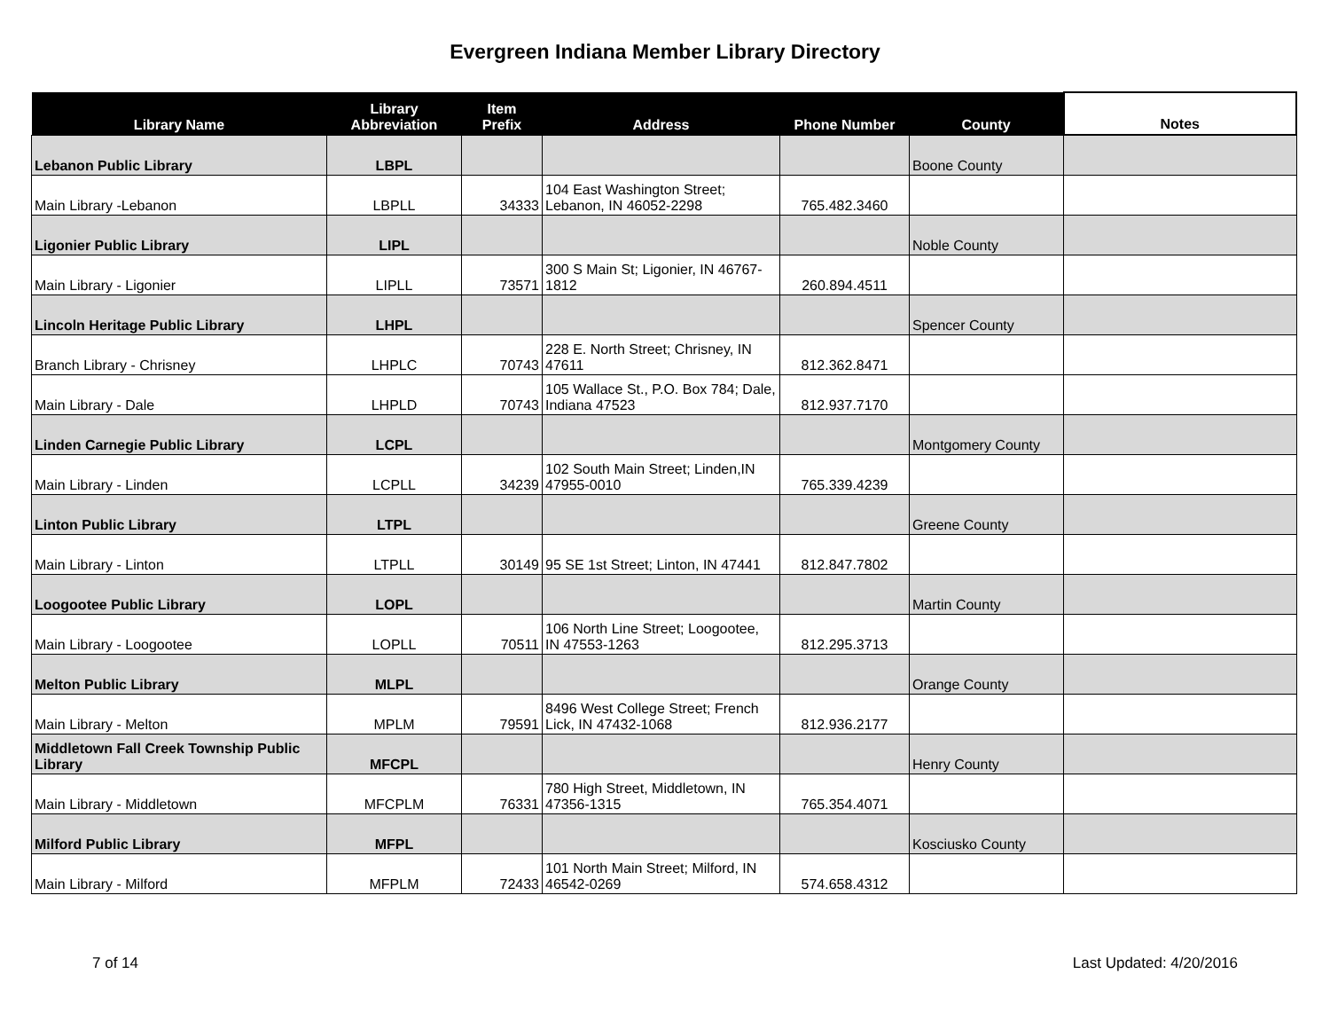Evergreen Indiana Member Library Directory
| Library Name | Library Abbreviation | Item Prefix | Address | Phone Number | County | Notes |
| --- | --- | --- | --- | --- | --- | --- |
| Lebanon Public Library | LBPL | | | | Boone County | |
| Main Library -Lebanon | LBPLL | 34333 | 104 East Washington Street; Lebanon, IN 46052-2298 | 765.482.3460 | | |
| Ligonier Public Library | LIPL | | | | Noble County | |
| Main Library - Ligonier | LIPLL | 73571 | 300 S Main St; Ligonier, IN 46767-1812 | 260.894.4511 | | |
| Lincoln Heritage Public Library | LHPL | | | | Spencer County | |
| Branch Library - Chrisney | LHPLC | 70743 | 228 E. North Street; Chrisney, IN 47611 | 812.362.8471 | | |
| Main Library - Dale | LHPLD | 70743 | 105 Wallace St., P.O. Box 784; Dale, Indiana 47523 | 812.937.7170 | | |
| Linden Carnegie Public Library | LCPL | | | | Montgomery County | |
| Main Library - Linden | LCPLL | 34239 | 102 South Main Street; Linden,IN 47955-0010 | 765.339.4239 | | |
| Linton Public Library | LTPL | | | | Greene County | |
| Main Library - Linton | LTPLL | 30149 | 95 SE 1st Street; Linton, IN 47441 | 812.847.7802 | | |
| Loogootee Public Library | LOPL | | | | Martin County | |
| Main Library - Loogootee | LOPLL | 70511 | 106 North Line Street; Loogootee, IN 47553-1263 | 812.295.3713 | | |
| Melton Public Library | MLPL | | | | Orange County | |
| Main Library - Melton | MPLM | 79591 | 8496 West College Street; French Lick, IN 47432-1068 | 812.936.2177 | | |
| Middletown Fall Creek Township Public Library | MFCPL | | | | Henry County | |
| Main Library - Middletown | MFCPLM | 76331 | 780 High Street, Middletown, IN 47356-1315 | 765.354.4071 | | |
| Milford Public Library | MFPL | | | | Kosciusko County | |
| Main Library - Milford | MFPLM | 72433 | 101 North Main Street; Milford, IN 46542-0269 | 574.658.4312 | | |
7 of 14 Last Updated: 4/20/2016